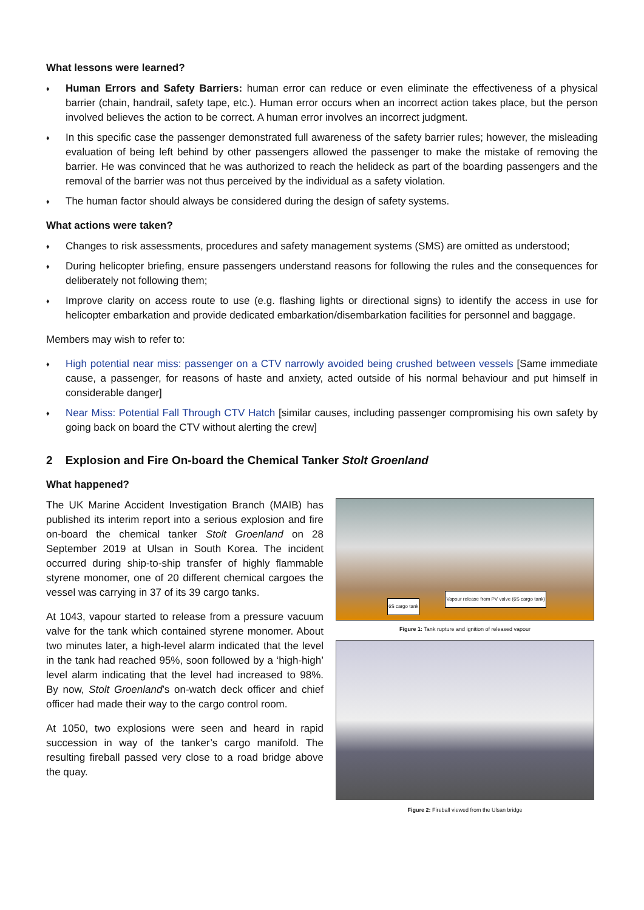What lessons were learned?
♦ Human Errors and Safety Barriers: human error can reduce or even eliminate the effectiveness of a physical barrier (chain, handrail, safety tape, etc.). Human error occurs when an incorrect action takes place, but the person involved believes the action to be correct. A human error involves an incorrect judgment.
♦ In this specific case the passenger demonstrated full awareness of the safety barrier rules; however, the misleading evaluation of being left behind by other passengers allowed the passenger to make the mistake of removing the barrier. He was convinced that he was authorized to reach the helideck as part of the boarding passengers and the removal of the barrier was not thus perceived by the individual as a safety violation.
♦ The human factor should always be considered during the design of safety systems.
What actions were taken?
♦ Changes to risk assessments, procedures and safety management systems (SMS) are omitted as understood;
♦ During helicopter briefing, ensure passengers understand reasons for following the rules and the consequences for deliberately not following them;
♦ Improve clarity on access route to use (e.g. flashing lights or directional signs) to identify the access in use for helicopter embarkation and provide dedicated embarkation/disembarkation facilities for personnel and baggage.
Members may wish to refer to:
♦ High potential near miss: passenger on a CTV narrowly avoided being crushed between vessels [Same immediate cause, a passenger, for reasons of haste and anxiety, acted outside of his normal behaviour and put himself in considerable danger]
♦ Near Miss: Potential Fall Through CTV Hatch [similar causes, including passenger compromising his own safety by going back on board the CTV without alerting the crew]
2 Explosion and Fire On-board the Chemical Tanker Stolt Groenland
What happened?
The UK Marine Accident Investigation Branch (MAIB) has published its interim report into a serious explosion and fire on-board the chemical tanker Stolt Groenland on 28 September 2019 at Ulsan in South Korea. The incident occurred during ship-to-ship transfer of highly flammable styrene monomer, one of 20 different chemical cargoes the vessel was carrying in 37 of its 39 cargo tanks.
At 1043, vapour started to release from a pressure vacuum valve for the tank which contained styrene monomer. About two minutes later, a high-level alarm indicated that the level in the tank had reached 95%, soon followed by a ‘high-high’ level alarm indicating that the level had increased to 98%. By now, Stolt Groenland’s on-watch deck officer and chief officer had made their way to the cargo control room.
At 1050, two explosions were seen and heard in rapid succession in way of the tanker’s cargo manifold. The resulting fireball passed very close to a road bridge above the quay.
6S cargo tank
Vapour release from PV valve (6S cargo tank)
Figure 1: Tank rupture and ignition of released vapour
Figure 2: Fireball viewed from the Ulsan bridge